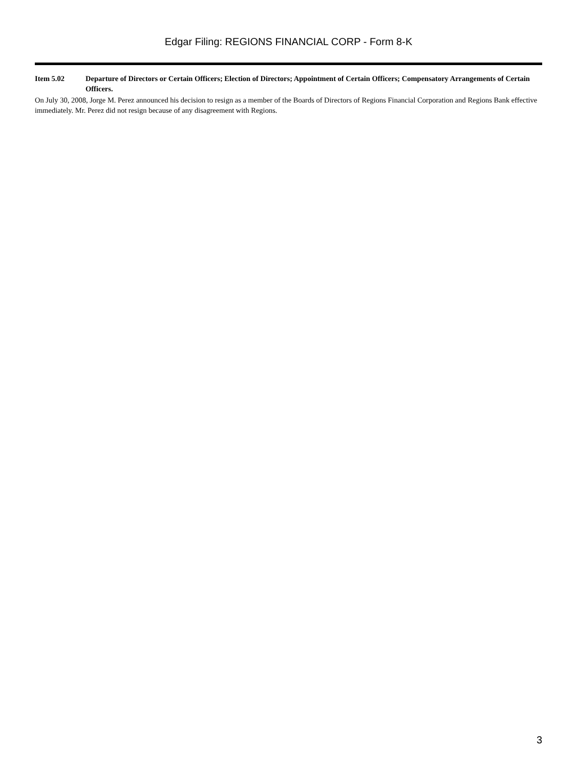Edgar Filing: REGIONS FINANCIAL CORP - Form 8-K
Item 5.02 Departure of Directors or Certain Officers; Election of Directors; Appointment of Certain Officers; Compensatory Arrangements of Certain Officers.
On July 30, 2008, Jorge M. Perez announced his decision to resign as a member of the Boards of Directors of Regions Financial Corporation and Regions Bank effective immediately. Mr. Perez did not resign because of any disagreement with Regions.
3